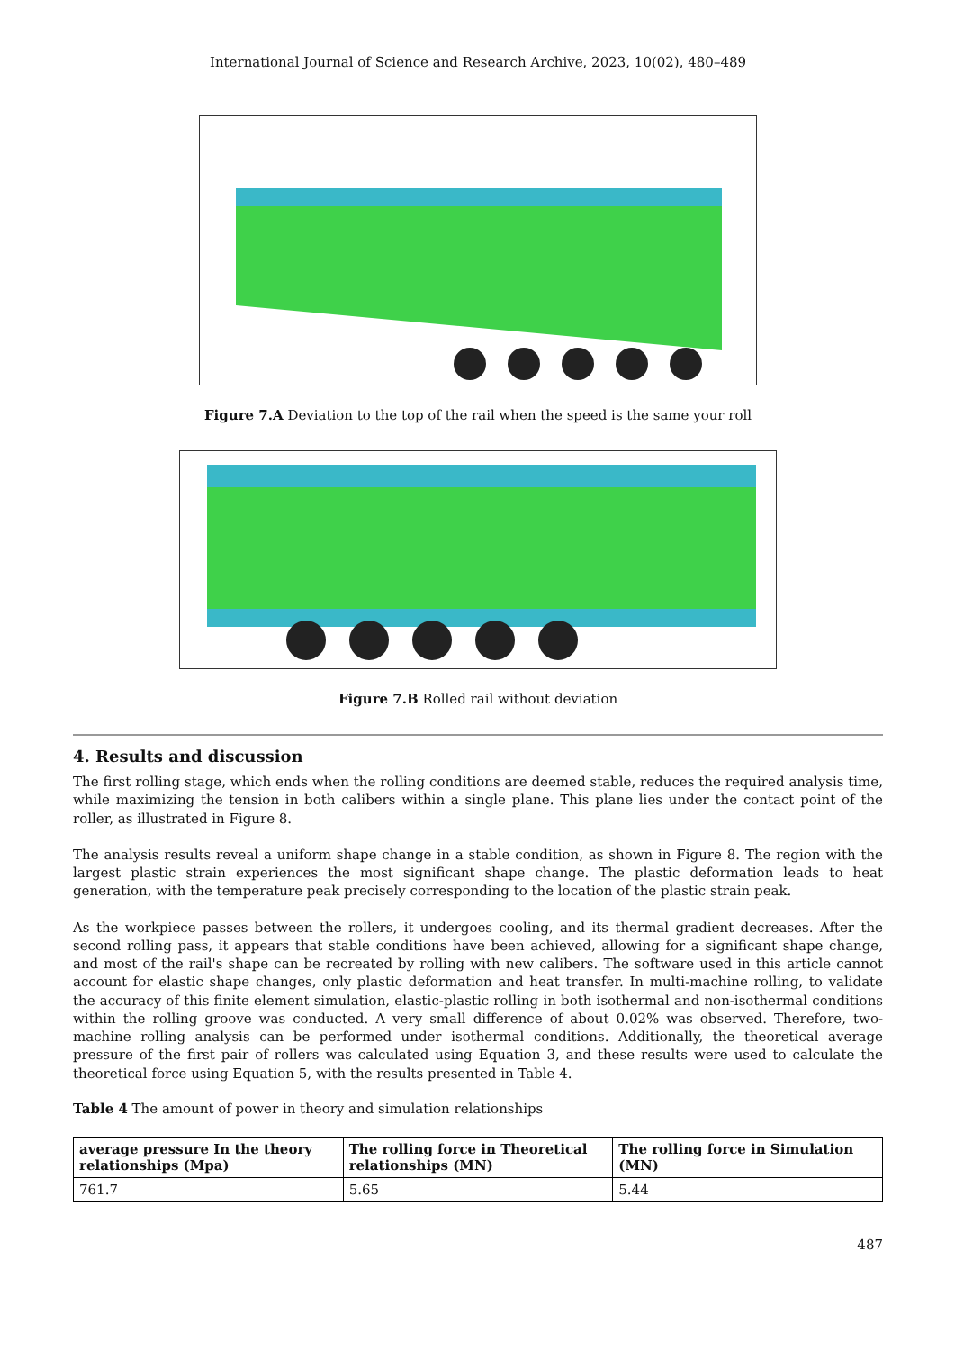International Journal of Science and Research Archive, 2023, 10(02), 480–489
Figure 7.A Deviation to the top of the rail when the speed is the same your roll
Figure 7.B Rolled rail without deviation
4. Results and discussion
The first rolling stage, which ends when the rolling conditions are deemed stable, reduces the required analysis time, while maximizing the tension in both calibers within a single plane. This plane lies under the contact point of the roller, as illustrated in Figure 8.
The analysis results reveal a uniform shape change in a stable condition, as shown in Figure 8. The region with the largest plastic strain experiences the most significant shape change. The plastic deformation leads to heat generation, with the temperature peak precisely corresponding to the location of the plastic strain peak.
As the workpiece passes between the rollers, it undergoes cooling, and its thermal gradient decreases. After the second rolling pass, it appears that stable conditions have been achieved, allowing for a significant shape change, and most of the rail's shape can be recreated by rolling with new calibers. The software used in this article cannot account for elastic shape changes, only plastic deformation and heat transfer. In multi-machine rolling, to validate the accuracy of this finite element simulation, elastic-plastic rolling in both isothermal and non-isothermal conditions within the rolling groove was conducted. A very small difference of about 0.02% was observed. Therefore, two-machine rolling analysis can be performed under isothermal conditions. Additionally, the theoretical average pressure of the first pair of rollers was calculated using Equation 3, and these results were used to calculate the theoretical force using Equation 5, with the results presented in Table 4.
Table 4 The amount of power in theory and simulation relationships
| average pressure In the theory relationships (Mpa) | The rolling force in Theoretical relationships (MN) | The rolling force in Simulation (MN) |
| --- | --- | --- |
| 761.7 | 5.65 | 5.44 |
487